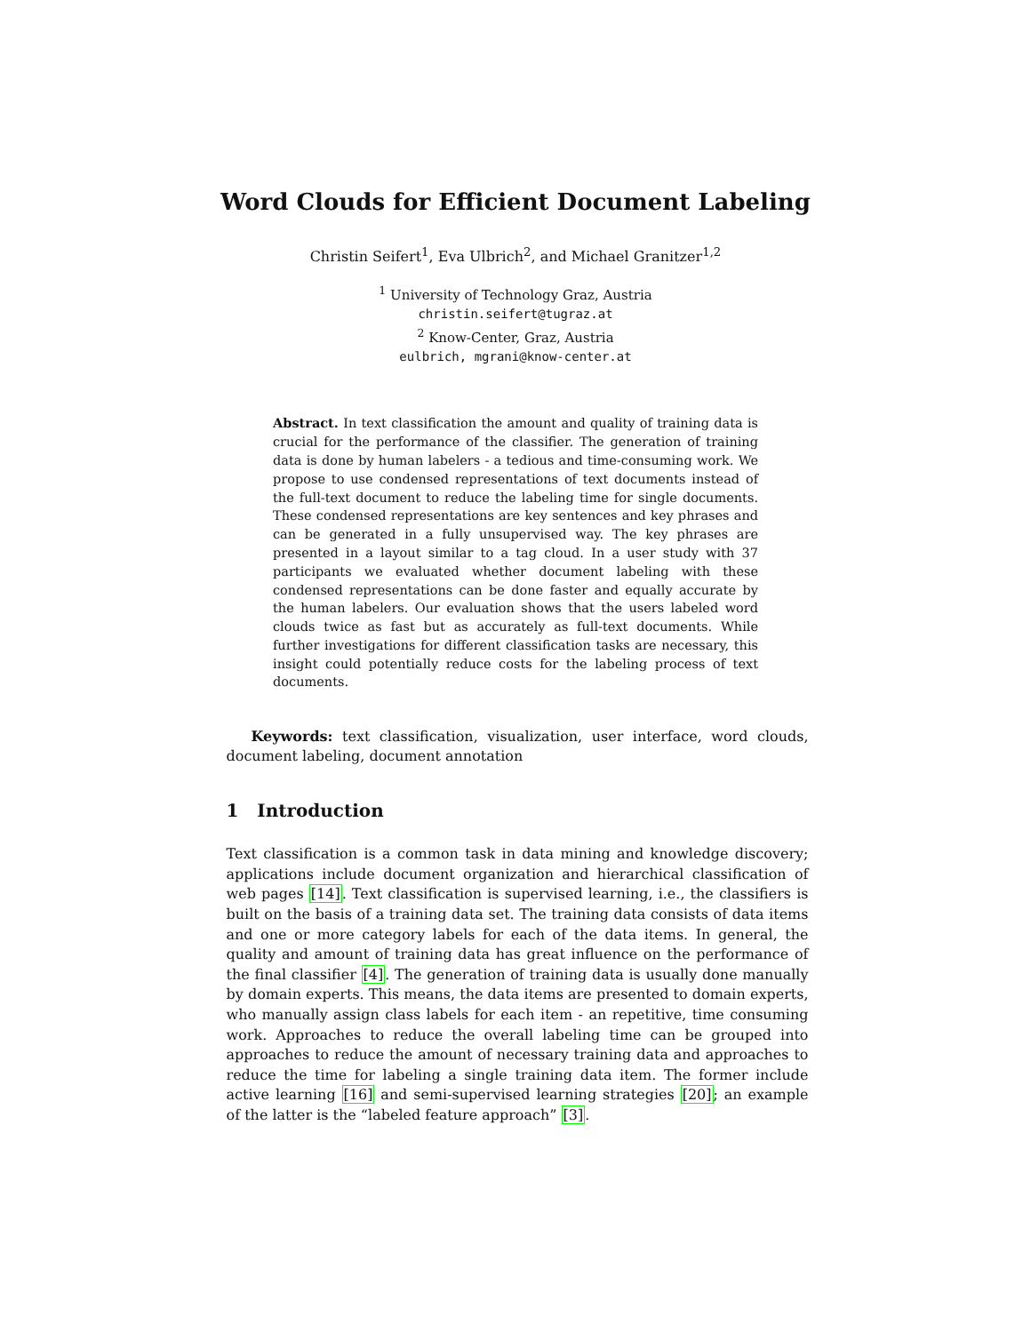Word Clouds for Efficient Document Labeling
Christin Seifert<sup>1</sup>, Eva Ulbrich<sup>2</sup>, and Michael Granitzer<sup>1,2</sup>
<sup>1</sup> University of Technology Graz, Austria
christin.seifert@tugraz.at
<sup>2</sup> Know-Center, Graz, Austria
eulbrich, mgrani@know-center.at
Abstract. In text classification the amount and quality of training data is crucial for the performance of the classifier. The generation of training data is done by human labelers - a tedious and time-consuming work. We propose to use condensed representations of text documents instead of the full-text document to reduce the labeling time for single documents. These condensed representations are key sentences and key phrases and can be generated in a fully unsupervised way. The key phrases are presented in a layout similar to a tag cloud. In a user study with 37 participants we evaluated whether document labeling with these condensed representations can be done faster and equally accurate by the human labelers. Our evaluation shows that the users labeled word clouds twice as fast but as accurately as full-text documents. While further investigations for different classification tasks are necessary, this insight could potentially reduce costs for the labeling process of text documents.
Keywords: text classification, visualization, user interface, word clouds, document labeling, document annotation
1 Introduction
Text classification is a common task in data mining and knowledge discovery; applications include document organization and hierarchical classification of web pages [14]. Text classification is supervised learning, i.e., the classifiers is built on the basis of a training data set. The training data consists of data items and one or more category labels for each of the data items. In general, the quality and amount of training data has great influence on the performance of the final classifier [4]. The generation of training data is usually done manually by domain experts. This means, the data items are presented to domain experts, who manually assign class labels for each item - an repetitive, time consuming work. Approaches to reduce the overall labeling time can be grouped into approaches to reduce the amount of necessary training data and approaches to reduce the time for labeling a single training data item. The former include active learning [16] and semi-supervised learning strategies [20]; an example of the latter is the “labeled feature approach” [3].